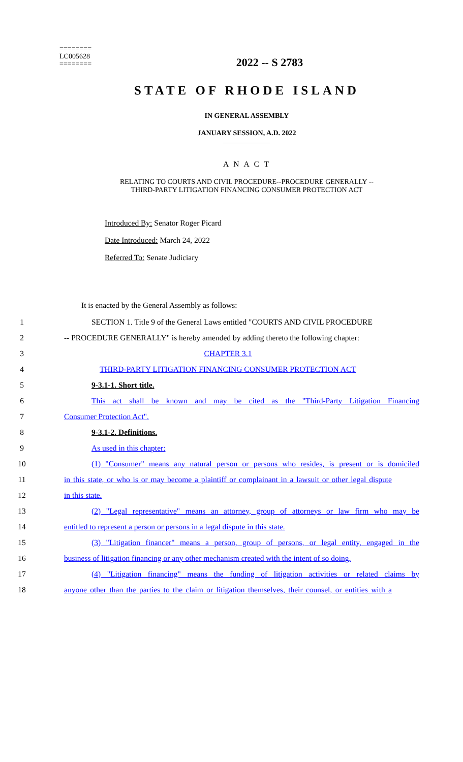========
LC005628
========
2022 -- S 2783
STATE OF RHODE ISLAND
IN GENERAL ASSEMBLY
JANUARY SESSION, A.D. 2022
____________
A N A C T
RELATING TO COURTS AND CIVIL PROCEDURE--PROCEDURE GENERALLY --
THIRD-PARTY LITIGATION FINANCING CONSUMER PROTECTION ACT
Introduced By: Senator Roger Picard
Date Introduced: March 24, 2022
Referred To: Senate Judiciary
It is enacted by the General Assembly as follows:
1 SECTION 1. Title 9 of the General Laws entitled "COURTS AND CIVIL PROCEDURE
2 -- PROCEDURE GENERALLY" is hereby amended by adding thereto the following chapter:
3 CHAPTER 3.1
4 THIRD-PARTY LITIGATION FINANCING CONSUMER PROTECTION ACT
5 9-3.1-1. Short title.
6 This act shall be known and may be cited as the "Third-Party Litigation Financing
7 Consumer Protection Act".
8 9-3.1-2. Definitions.
9 As used in this chapter:
10 (1) "Consumer" means any natural person or persons who resides, is present or is domiciled
11 in this state, or who is or may become a plaintiff or complainant in a lawsuit or other legal dispute
12 in this state.
13 (2) "Legal representative" means an attorney, group of attorneys or law firm who may be
14 entitled to represent a person or persons in a legal dispute in this state.
15 (3) "Litigation financer" means a person, group of persons, or legal entity, engaged in the
16 business of litigation financing or any other mechanism created with the intent of so doing.
17 (4) "Litigation financing" means the funding of litigation activities or related claims by
18 anyone other than the parties to the claim or litigation themselves, their counsel, or entities with a